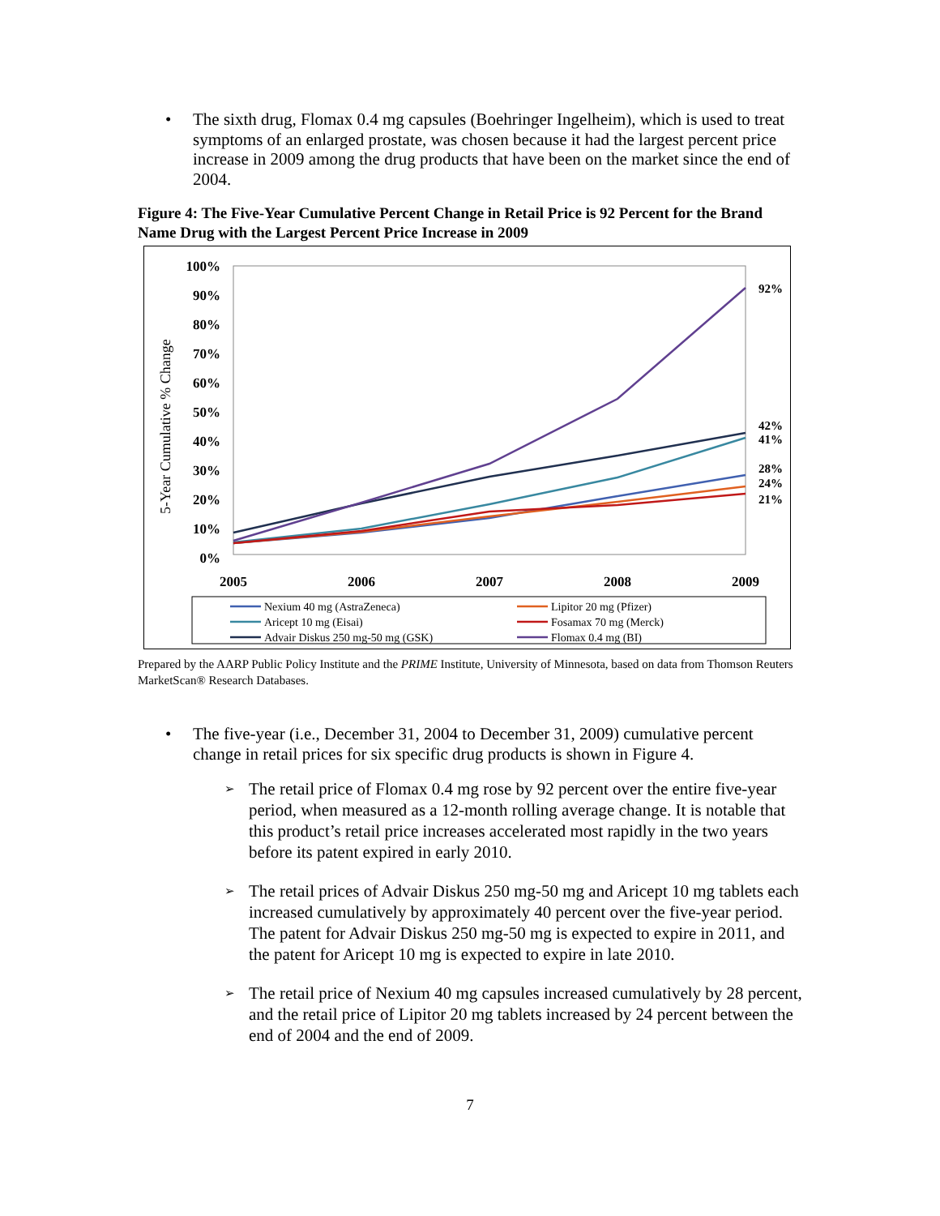• The sixth drug, Flomax 0.4 mg capsules (Boehringer Ingelheim), which is used to treat symptoms of an enlarged prostate, was chosen because it had the largest percent price increase in 2009 among the drug products that have been on the market since the end of 2004.
Figure 4: The Five-Year Cumulative Percent Change in Retail Price is 92 Percent for the Brand Name Drug with the Largest Percent Price Increase in 2009
5-Year Cumulative % Change
100%
90%
80%
70%
60%
50%
40%
30%
20%
10%
0%
2005
2006
2007
2008
2009
92%
42%
41%
28%
24%
21%
Nexium 40 mg (AstraZeneca)
Aricept 10 mg (Eisai)
Advair Diskus 250 mg-50 mg (GSK)
Lipitor 20 mg (Pfizer)
Fosamax 70 mg (Merck)
Flomax 0.4 mg (BI)
Prepared by the AARP Public Policy Institute and the PRIME Institute, University of Minnesota, based on data from Thomson Reuters MarketScan® Research Databases.
• The five-year (i.e., December 31, 2004 to December 31, 2009) cumulative percent change in retail prices for six specific drug products is shown in Figure 4.
➢ The retail price of Flomax 0.4 mg rose by 92 percent over the entire five-year period, when measured as a 12-month rolling average change. It is notable that this product’s retail price increases accelerated most rapidly in the two years before its patent expired in early 2010.
➢ The retail prices of Advair Diskus 250 mg-50 mg and Aricept 10 mg tablets each increased cumulatively by approximately 40 percent over the five-year period. The patent for Advair Diskus 250 mg-50 mg is expected to expire in 2011, and the patent for Aricept 10 mg is expected to expire in late 2010.
➢ The retail price of Nexium 40 mg capsules increased cumulatively by 28 percent, and the retail price of Lipitor 20 mg tablets increased by 24 percent between the end of 2004 and the end of 2009.
7